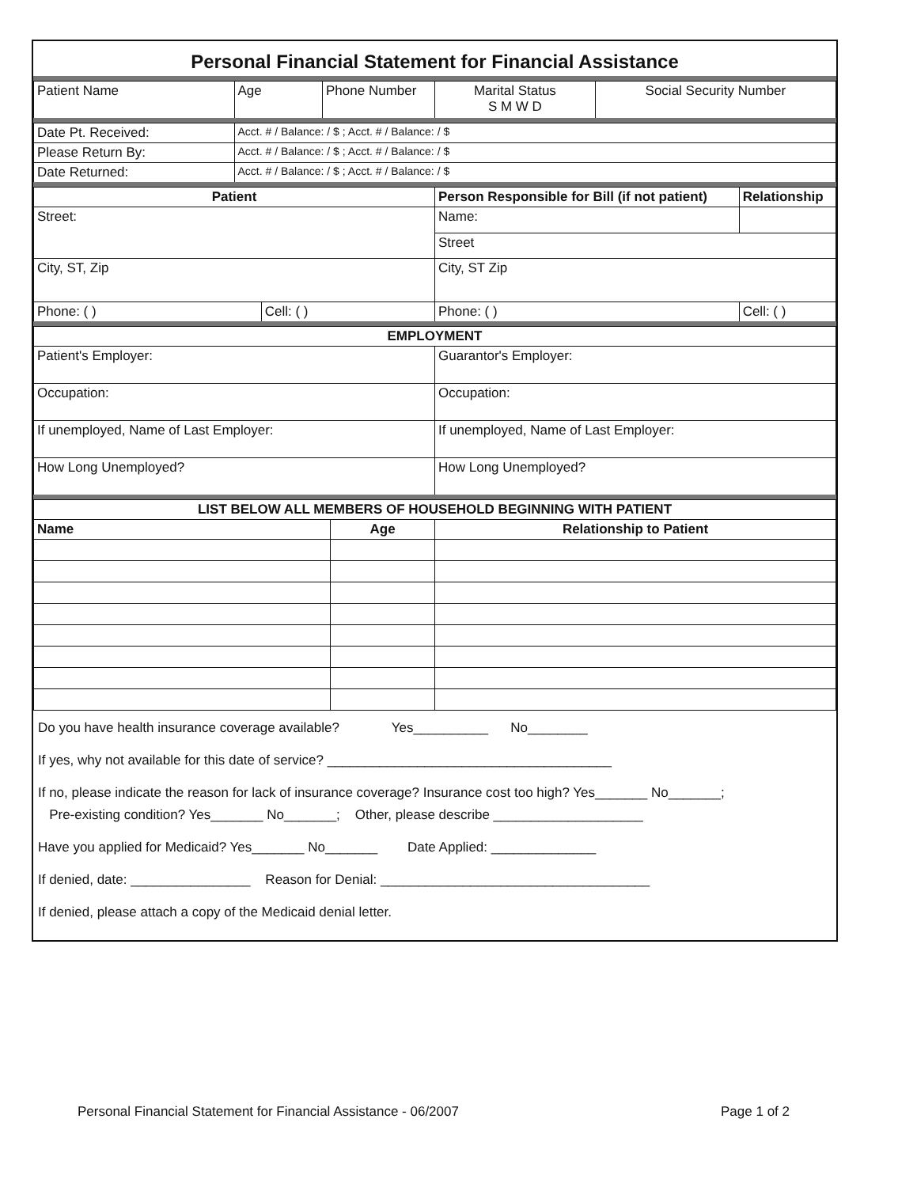Personal Financial Statement for Financial Assistance
| Patient Name | Age | Phone Number | Marital Status S M W D | Social Security Number |
| Date Pt. Received: | Acct. # / Balance: / $ ; Acct. # / Balance: / $ |
| Please Return By: | Acct. # / Balance: / $ ; Acct. # / Balance: / $ |
| Date Returned: | Acct. # / Balance: / $ ; Acct. # / Balance: / $ |
| Patient | | Person Responsible for Bill (if not patient) | Relationship |
| --- | --- | --- | --- |
| Street: | | Name: | |
| | | Street | |
| City, ST, Zip | | City, ST Zip | |
| Phone: ( ) | Cell: ( ) | Phone: ( ) | Cell: ( ) |
| EMPLOYMENT | |
| --- | --- |
| Patient's Employer: | Guarantor's Employer: |
| Occupation: | Occupation: |
| If unemployed, Name of Last Employer: | If unemployed, Name of Last Employer: |
| How Long Unemployed? | How Long Unemployed? |
| LIST BELOW ALL MEMBERS OF HOUSEHOLD BEGINNING WITH PATIENT | | |
| --- | --- | --- |
| Name | Age | Relationship to Patient |
Do you have health insurance coverage available? Yes__________ No________
If yes, why not available for this date of service? ______________________________________
If no, please indicate the reason for lack of insurance coverage? Insurance cost too high? Yes_______ No_______;
Pre-existing condition? Yes_______ No_______; Other, please describe ____________________
Have you applied for Medicaid? Yes_______ No_______ Date Applied: ______________
If denied, date: ________________ Reason for Denial: ____________________________________
If denied, please attach a copy of the Medicaid denial letter.
Personal Financial Statement for Financial Assistance - 06/2007 Page 1 of 2